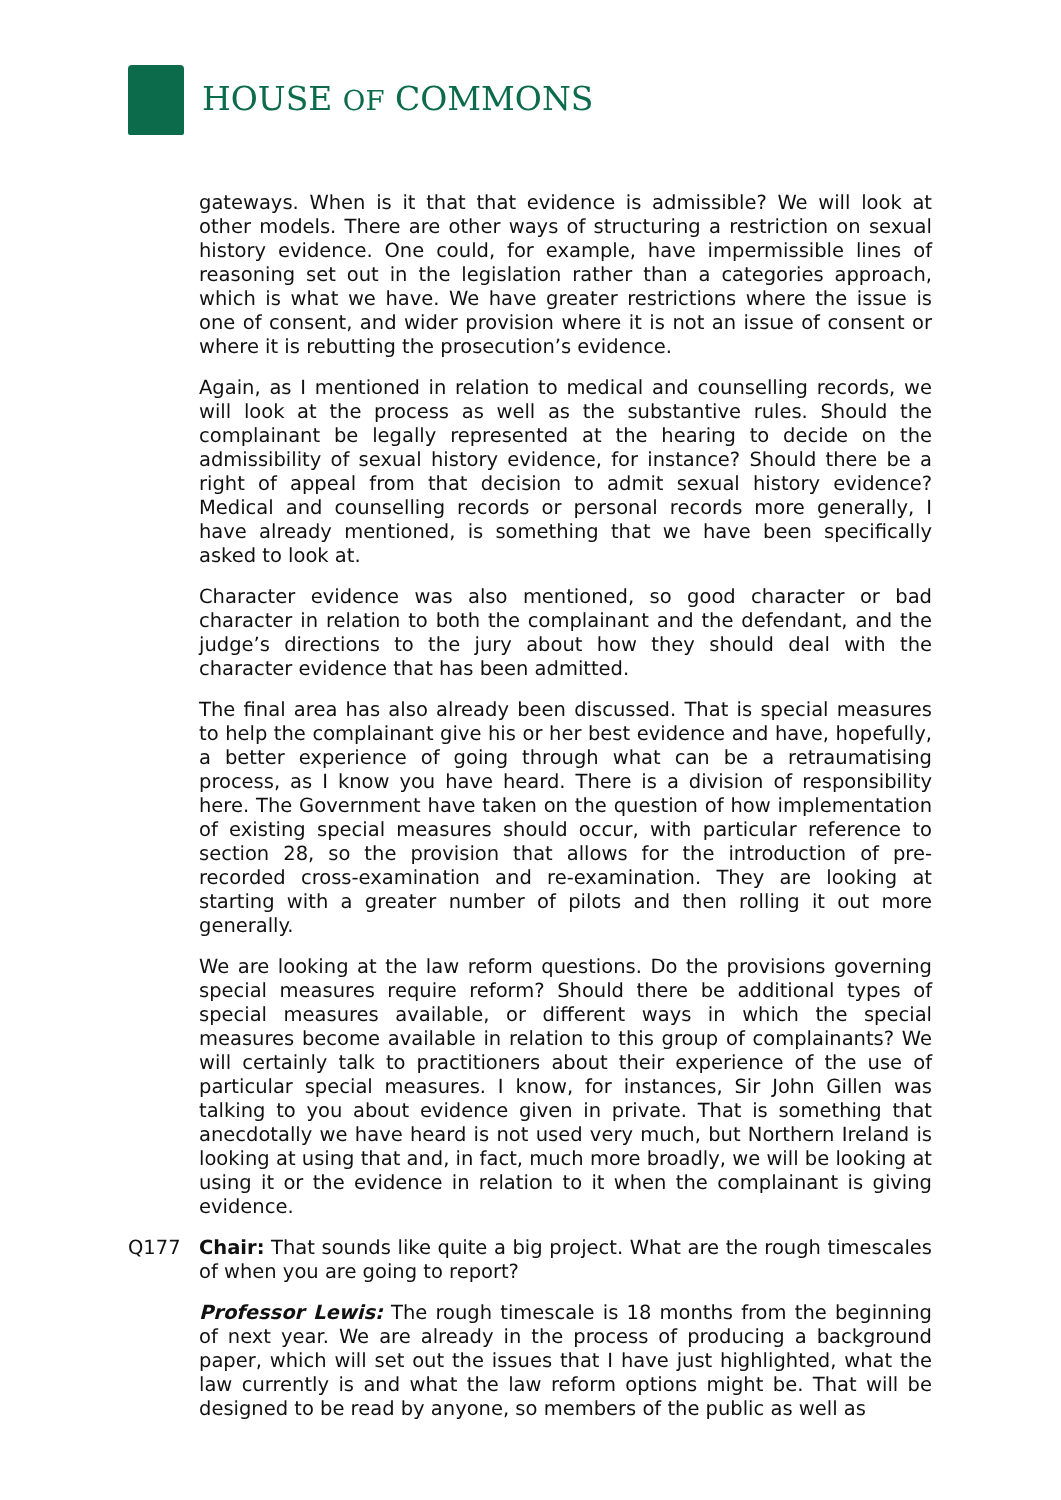HOUSE OF COMMONS
gateways. When is it that that evidence is admissible? We will look at other models. There are other ways of structuring a restriction on sexual history evidence. One could, for example, have impermissible lines of reasoning set out in the legislation rather than a categories approach, which is what we have. We have greater restrictions where the issue is one of consent, and wider provision where it is not an issue of consent or where it is rebutting the prosecution’s evidence.
Again, as I mentioned in relation to medical and counselling records, we will look at the process as well as the substantive rules. Should the complainant be legally represented at the hearing to decide on the admissibility of sexual history evidence, for instance? Should there be a right of appeal from that decision to admit sexual history evidence? Medical and counselling records or personal records more generally, I have already mentioned, is something that we have been specifically asked to look at.
Character evidence was also mentioned, so good character or bad character in relation to both the complainant and the defendant, and the judge’s directions to the jury about how they should deal with the character evidence that has been admitted.
The final area has also already been discussed. That is special measures to help the complainant give his or her best evidence and have, hopefully, a better experience of going through what can be a retraumatising process, as I know you have heard. There is a division of responsibility here. The Government have taken on the question of how implementation of existing special measures should occur, with particular reference to section 28, so the provision that allows for the introduction of pre-recorded cross-examination and re-examination. They are looking at starting with a greater number of pilots and then rolling it out more generally.
We are looking at the law reform questions. Do the provisions governing special measures require reform? Should there be additional types of special measures available, or different ways in which the special measures become available in relation to this group of complainants? We will certainly talk to practitioners about their experience of the use of particular special measures. I know, for instances, Sir John Gillen was talking to you about evidence given in private. That is something that anecdotally we have heard is not used very much, but Northern Ireland is looking at using that and, in fact, much more broadly, we will be looking at using it or the evidence in relation to it when the complainant is giving evidence.
Q177 Chair: That sounds like quite a big project. What are the rough timescales of when you are going to report?
Professor Lewis: The rough timescale is 18 months from the beginning of next year. We are already in the process of producing a background paper, which will set out the issues that I have just highlighted, what the law currently is and what the law reform options might be. That will be designed to be read by anyone, so members of the public as well as